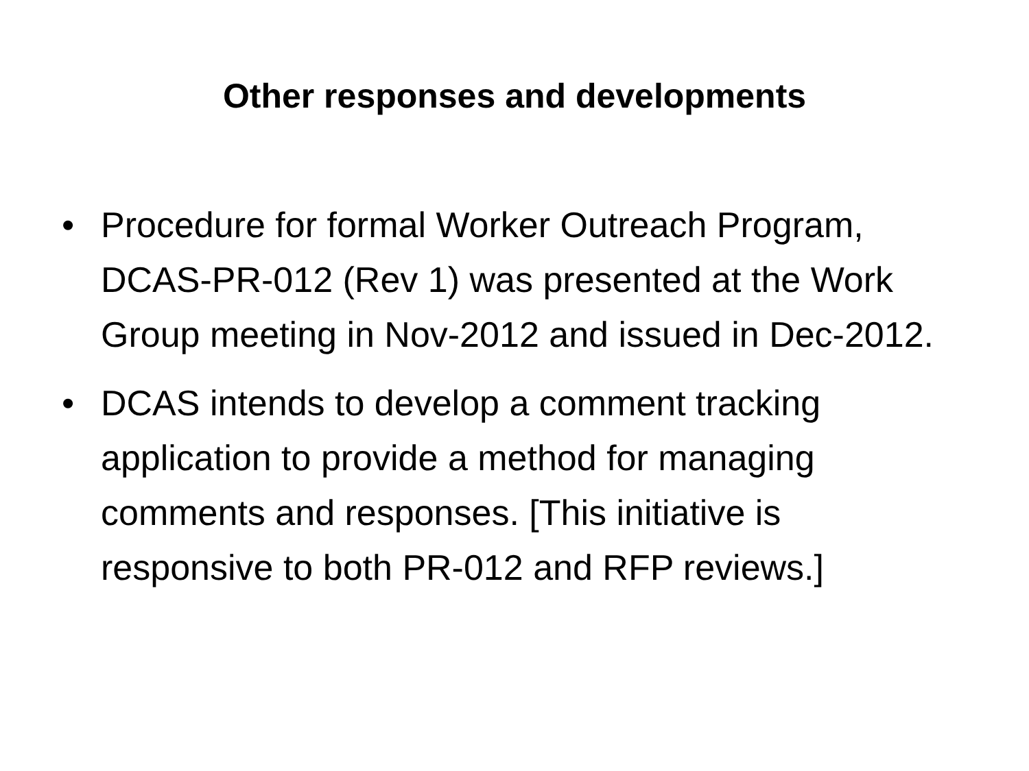Other responses and developments
• Procedure for formal Worker Outreach Program, DCAS-PR-012 (Rev 1) was presented at the Work Group meeting in Nov-2012 and issued in Dec-2012.
• DCAS intends to develop a comment tracking application to provide a method for managing comments and responses. [This initiative is responsive to both PR-012 and RFP reviews.]